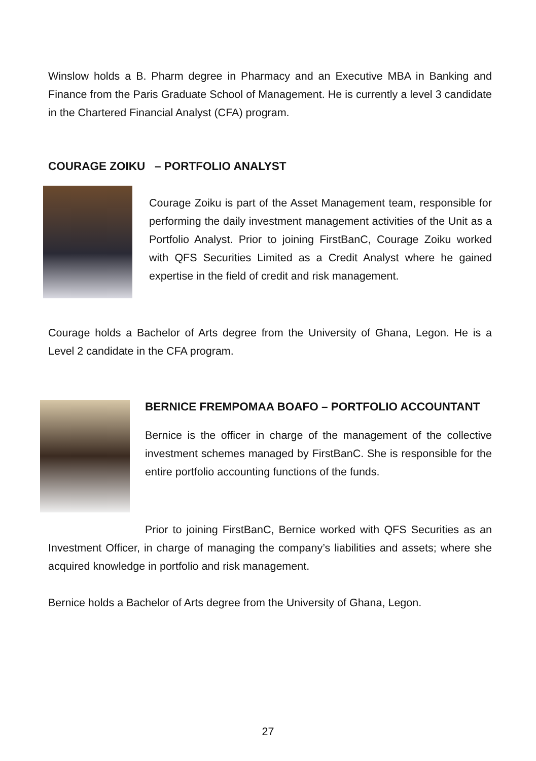Winslow holds a B. Pharm degree in Pharmacy and an Executive MBA in Banking and Finance from the Paris Graduate School of Management. He is currently a level 3 candidate in the Chartered Financial Analyst (CFA) program.
COURAGE ZOIKU – PORTFOLIO ANALYST
Courage Zoiku is part of the Asset Management team, responsible for performing the daily investment management activities of the Unit as a Portfolio Analyst. Prior to joining FirstBanC, Courage Zoiku worked with QFS Securities Limited as a Credit Analyst where he gained expertise in the field of credit and risk management.
Courage holds a Bachelor of Arts degree from the University of Ghana, Legon. He is a Level 2 candidate in the CFA program.
BERNICE FREMPOMAA BOAFO – PORTFOLIO ACCOUNTANT
Bernice is the officer in charge of the management of the collective investment schemes managed by FirstBanC. She is responsible for the entire portfolio accounting functions of the funds.
Prior to joining FirstBanC, Bernice worked with QFS Securities as an Investment Officer, in charge of managing the company’s liabilities and assets; where she acquired knowledge in portfolio and risk management.
Bernice holds a Bachelor of Arts degree from the University of Ghana, Legon.
27